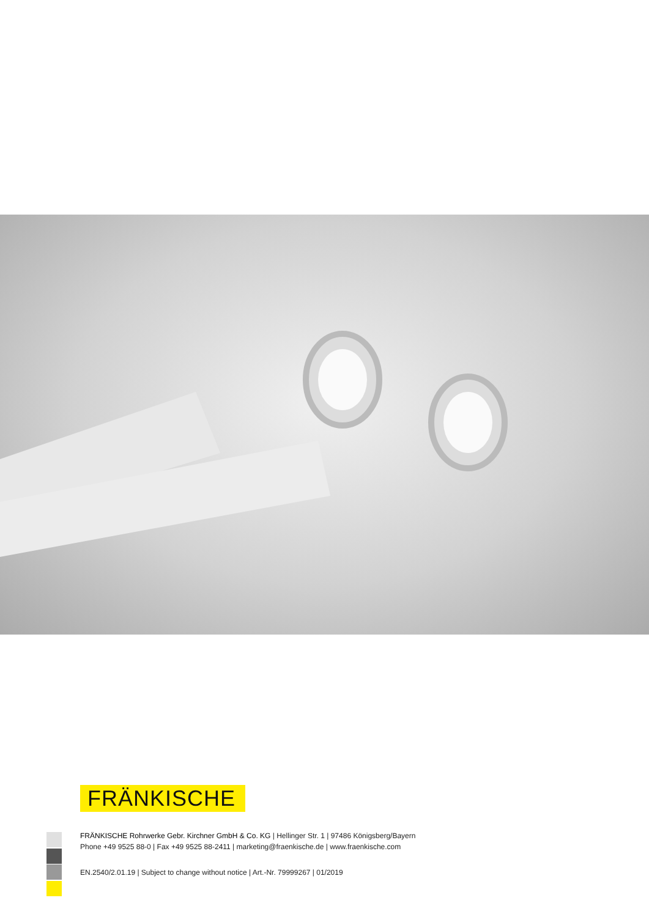FRÄNKISCHE
FRÄNKISCHE Rohrwerke Gebr. Kirchner GmbH & Co. KG | Hellinger Str. 1 | 97486 Königsberg/Bayern
Phone +49 9525 88-0 | Fax +49 9525 88-2411 | marketing@fraenkische.de | www.fraenkische.com
EN.2540/2.01.19 | Subject to change without notice | Art.-Nr. 79999267 | 01/2019